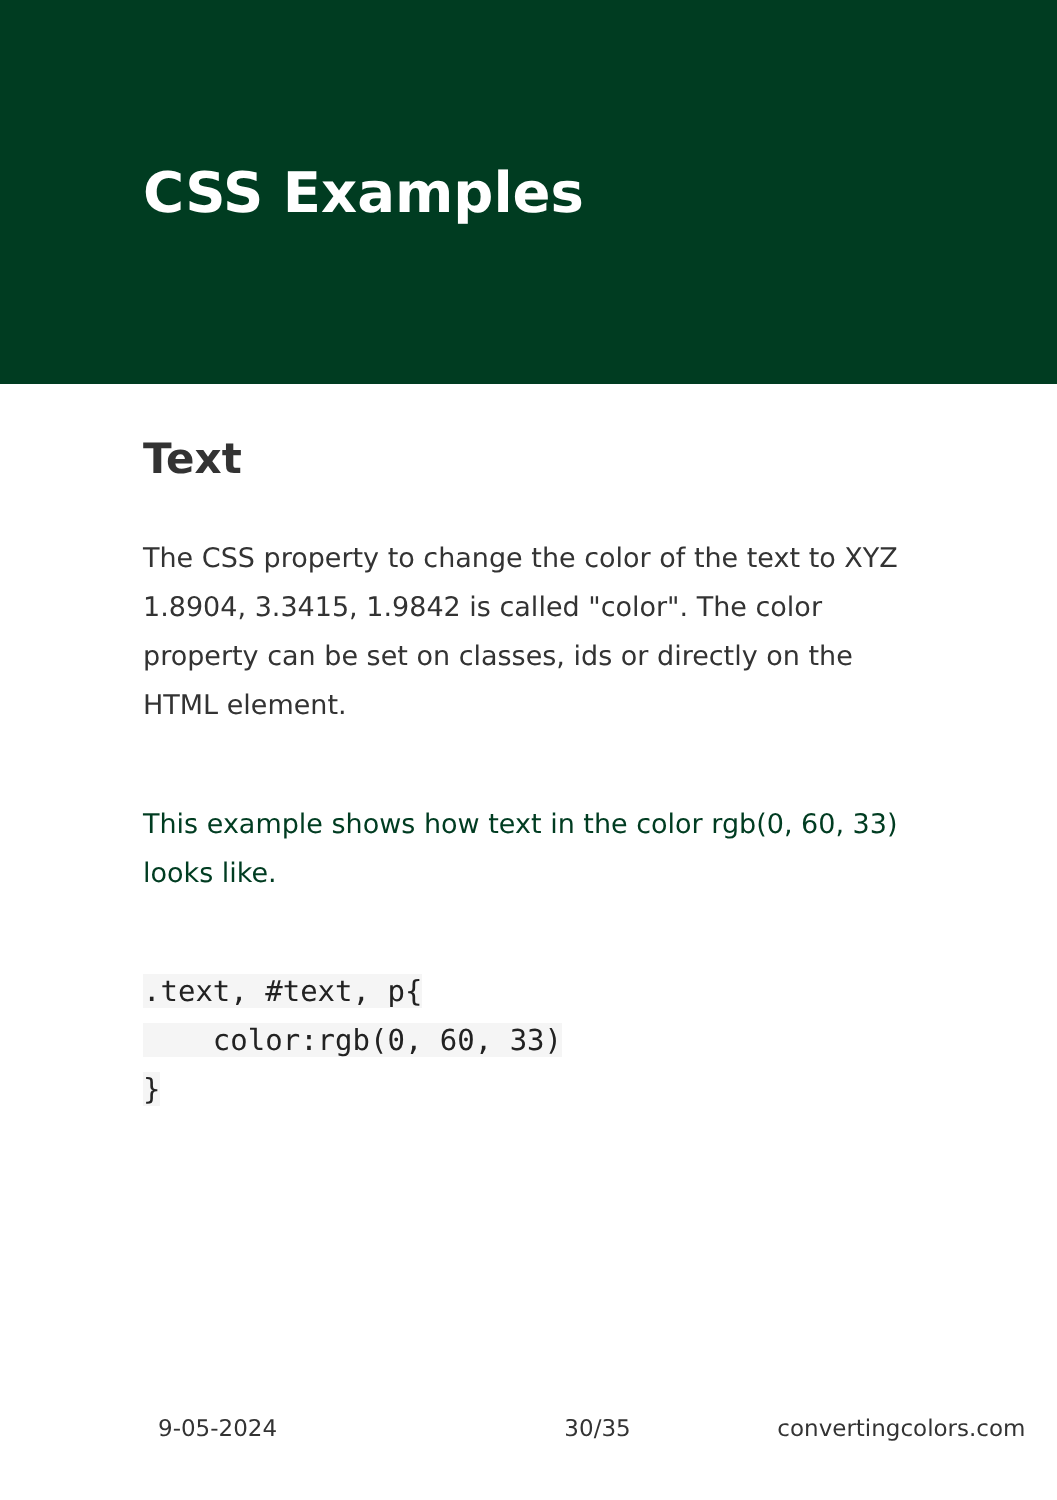CSS Examples
Text
The CSS property to change the color of the text to XYZ 1.8904, 3.3415, 1.9842 is called "color". The color property can be set on classes, ids or directly on the HTML element.
This example shows how text in the color rgb(0, 60, 33) looks like.
.text, #text, p{
    color:rgb(0, 60, 33)
}
9-05-2024 30/35 convertingcolors.com